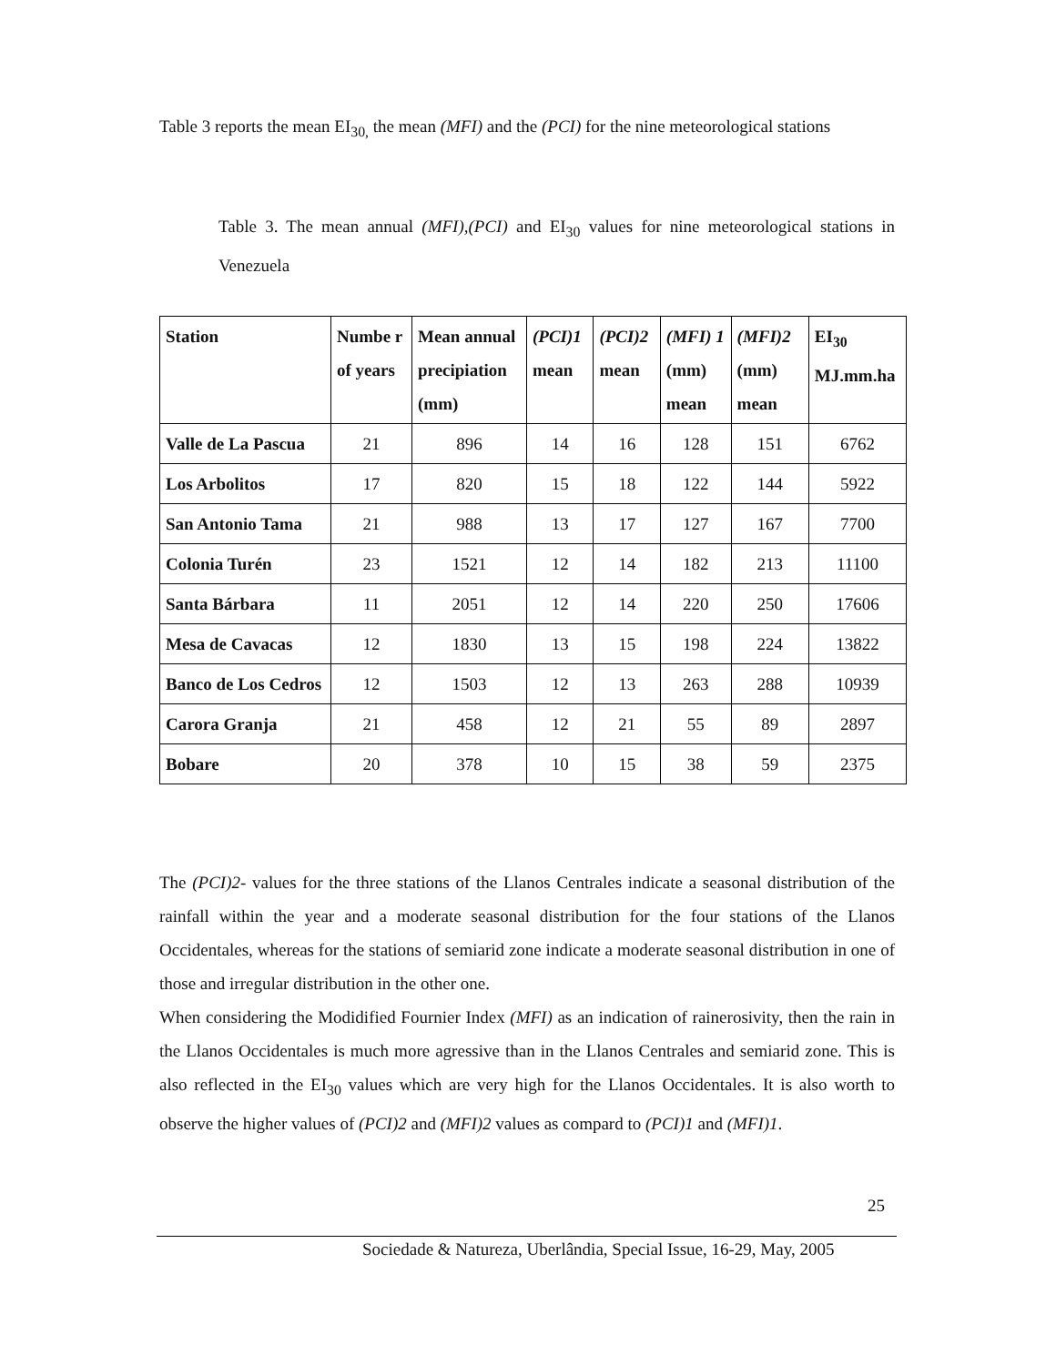Table 3 reports the mean EI<sub>30,</sub> the mean (MFI) and the (PCI) for the nine meteorological stations
Table 3. The mean annual (MFI),(PCI) and EI<sub>30</sub> values for nine meteorological stations in Venezuela
| Station | Numbe r of years | Mean annual precipiation (mm) | (PCI)1 mean | (PCI)2 mean | (MFI) 1 (mm) mean | (MFI)2 (mm) mean | EI<sub>30</sub> MJ.mm.ha |
| --- | --- | --- | --- | --- | --- | --- | --- |
| Valle de La Pascua | 21 | 896 | 14 | 16 | 128 | 151 | 6762 |
| Los Arbolitos | 17 | 820 | 15 | 18 | 122 | 144 | 5922 |
| San Antonio Tama | 21 | 988 | 13 | 17 | 127 | 167 | 7700 |
| Colonia Turén | 23 | 1521 | 12 | 14 | 182 | 213 | 11100 |
| Santa Bárbara | 11 | 2051 | 12 | 14 | 220 | 250 | 17606 |
| Mesa de Cavacas | 12 | 1830 | 13 | 15 | 198 | 224 | 13822 |
| Banco de Los Cedros | 12 | 1503 | 12 | 13 | 263 | 288 | 10939 |
| Carora Granja | 21 | 458 | 12 | 21 | 55 | 89 | 2897 |
| Bobare | 20 | 378 | 10 | 15 | 38 | 59 | 2375 |
The (PCI)2- values for the three stations of the Llanos Centrales indicate a seasonal distribution of the rainfall within the year and a moderate seasonal distribution for the four stations of the Llanos Occidentales, whereas for the stations of semiarid zone indicate a moderate seasonal distribution in one of those and irregular distribution in the other one.
When considering the Modidified Fournier Index (MFI) as an indication of rainerosivity, then the rain in the Llanos Occidentales is much more agressive than in the Llanos Centrales and semiarid zone. This is also reflected in the EI<sub>30</sub> values which are very high for the Llanos Occidentales. It is also worth to observe the higher values of (PCI)2 and (MFI)2 values as compard to (PCI)1 and (MFI)1.
25
Sociedade & Natureza, Uberlândia, Special Issue, 16-29, May, 2005